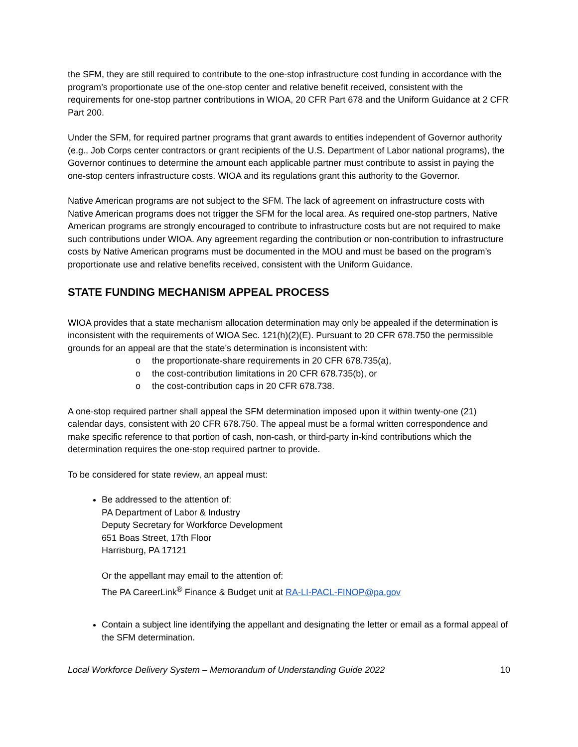the SFM, they are still required to contribute to the one-stop infrastructure cost funding in accordance with the program’s proportionate use of the one-stop center and relative benefit received, consistent with the requirements for one-stop partner contributions in WIOA, 20 CFR Part 678 and the Uniform Guidance at 2 CFR Part 200.
Under the SFM, for required partner programs that grant awards to entities independent of Governor authority (e.g., Job Corps center contractors or grant recipients of the U.S. Department of Labor national programs), the Governor continues to determine the amount each applicable partner must contribute to assist in paying the one-stop centers infrastructure costs. WIOA and its regulations grant this authority to the Governor.
Native American programs are not subject to the SFM. The lack of agreement on infrastructure costs with Native American programs does not trigger the SFM for the local area. As required one-stop partners, Native American programs are strongly encouraged to contribute to infrastructure costs but are not required to make such contributions under WIOA. Any agreement regarding the contribution or non-contribution to infrastructure costs by Native American programs must be documented in the MOU and must be based on the program’s proportionate use and relative benefits received, consistent with the Uniform Guidance.
STATE FUNDING MECHANISM APPEAL PROCESS
WIOA provides that a state mechanism allocation determination may only be appealed if the determination is inconsistent with the requirements of WIOA Sec. 121(h)(2)(E). Pursuant to 20 CFR 678.750 the permissible grounds for an appeal are that the state’s determination is inconsistent with:
o the proportionate-share requirements in 20 CFR 678.735(a),
o the cost-contribution limitations in 20 CFR 678.735(b), or
o the cost-contribution caps in 20 CFR 678.738.
A one-stop required partner shall appeal the SFM determination imposed upon it within twenty-one (21) calendar days, consistent with 20 CFR 678.750. The appeal must be a formal written correspondence and make specific reference to that portion of cash, non-cash, or third-party in-kind contributions which the determination requires the one-stop required partner to provide.
To be considered for state review, an appeal must:
Be addressed to the attention of:
PA Department of Labor & Industry
Deputy Secretary for Workforce Development
651 Boas Street, 17th Floor
Harrisburg, PA 17121
Or the appellant may email to the attention of:
The PA CareerLink<sup>®</sup> Finance & Budget unit at RA-LI-PACL-FINOP@pa.gov
Contain a subject line identifying the appellant and designating the letter or email as a formal appeal of the SFM determination.
Local Workforce Delivery System – Memorandum of Understanding Guide 2022 10